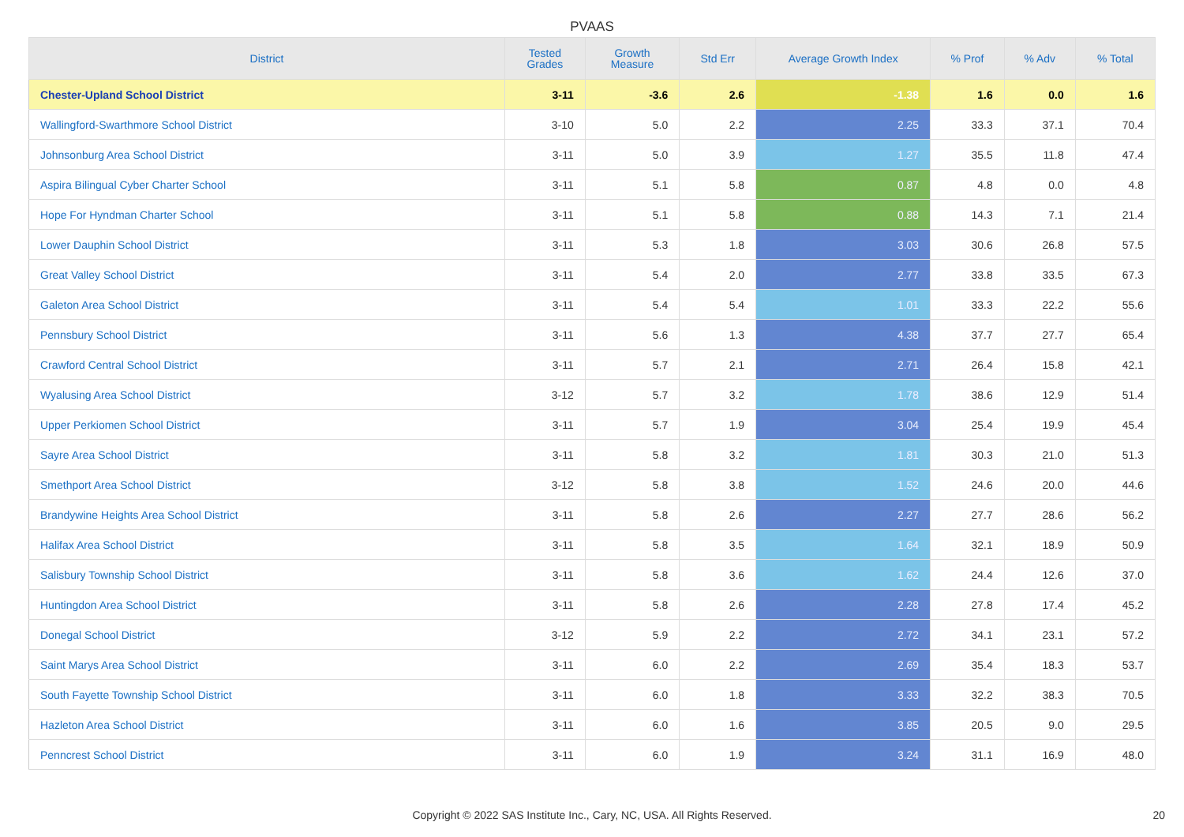PVAAS
| District | Tested Grades | Growth Measure | Std Err | Average Growth Index | % Prof | % Adv | % Total |
| --- | --- | --- | --- | --- | --- | --- | --- |
| Chester-Upland School District | 3-11 | -3.6 | 2.6 | -1.38 | 1.6 | 0.0 | 1.6 |
| Wallingford-Swarthmore School District | 3-10 | 5.0 | 2.2 | 2.25 | 33.3 | 37.1 | 70.4 |
| Johnsonburg Area School District | 3-11 | 5.0 | 3.9 | 1.27 | 35.5 | 11.8 | 47.4 |
| Aspira Bilingual Cyber Charter School | 3-11 | 5.1 | 5.8 | 0.87 | 4.8 | 0.0 | 4.8 |
| Hope For Hyndman Charter School | 3-11 | 5.1 | 5.8 | 0.88 | 14.3 | 7.1 | 21.4 |
| Lower Dauphin School District | 3-11 | 5.3 | 1.8 | 3.03 | 30.6 | 26.8 | 57.5 |
| Great Valley School District | 3-11 | 5.4 | 2.0 | 2.77 | 33.8 | 33.5 | 67.3 |
| Galeton Area School District | 3-11 | 5.4 | 5.4 | 1.01 | 33.3 | 22.2 | 55.6 |
| Pennsbury School District | 3-11 | 5.6 | 1.3 | 4.38 | 37.7 | 27.7 | 65.4 |
| Crawford Central School District | 3-11 | 5.7 | 2.1 | 2.71 | 26.4 | 15.8 | 42.1 |
| Wyalusing Area School District | 3-12 | 5.7 | 3.2 | 1.78 | 38.6 | 12.9 | 51.4 |
| Upper Perkiomen School District | 3-11 | 5.7 | 1.9 | 3.04 | 25.4 | 19.9 | 45.4 |
| Sayre Area School District | 3-11 | 5.8 | 3.2 | 1.81 | 30.3 | 21.0 | 51.3 |
| Smethport Area School District | 3-12 | 5.8 | 3.8 | 1.52 | 24.6 | 20.0 | 44.6 |
| Brandywine Heights Area School District | 3-11 | 5.8 | 2.6 | 2.27 | 27.7 | 28.6 | 56.2 |
| Halifax Area School District | 3-11 | 5.8 | 3.5 | 1.64 | 32.1 | 18.9 | 50.9 |
| Salisbury Township School District | 3-11 | 5.8 | 3.6 | 1.62 | 24.4 | 12.6 | 37.0 |
| Huntingdon Area School District | 3-11 | 5.8 | 2.6 | 2.28 | 27.8 | 17.4 | 45.2 |
| Donegal School District | 3-12 | 5.9 | 2.2 | 2.72 | 34.1 | 23.1 | 57.2 |
| Saint Marys Area School District | 3-11 | 6.0 | 2.2 | 2.69 | 35.4 | 18.3 | 53.7 |
| South Fayette Township School District | 3-11 | 6.0 | 1.8 | 3.33 | 32.2 | 38.3 | 70.5 |
| Hazleton Area School District | 3-11 | 6.0 | 1.6 | 3.85 | 20.5 | 9.0 | 29.5 |
| Penncrest School District | 3-11 | 6.0 | 1.9 | 3.24 | 31.1 | 16.9 | 48.0 |
Copyright © 2022 SAS Institute Inc., Cary, NC, USA. All Rights Reserved. 20